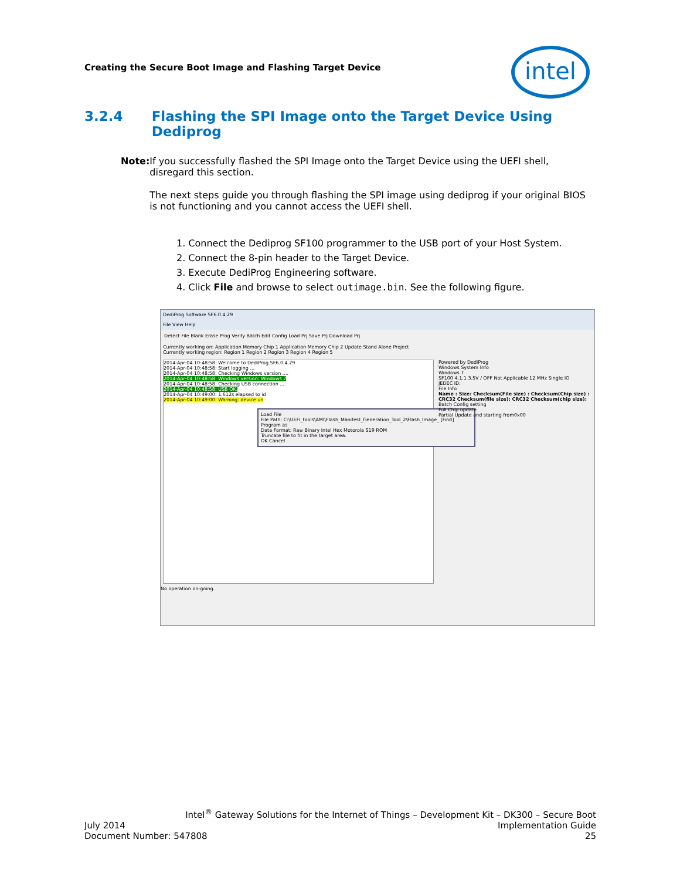Creating the Secure Boot Image and Flashing Target Device
intel
3.2.4 Flashing the SPI Image onto the Target Device Using Dediprog
Note: If you successfully flashed the SPI Image onto the Target Device using the UEFI shell, disregard this section.
The next steps guide you through flashing the SPI image using dediprog if your original BIOS is not functioning and you cannot access the UEFI shell.
1. Connect the Dediprog SF100 programmer to the USB port of your Host System.
2. Connect the 8-pin header to the Target Device.
3. Execute DediProg Engineering software.
4. Click File and browse to select outimage.bin. See the following figure.
DediProg Software SF6.0.4.29
File View Help
Detect File Blank Erase Prog Verify Batch Edit Config Load Prj Save Prj Download Prj
Currently working on: Application Memory Chip 1 Application Memory Chip 2 Update Stand Alone Project
Currently working region: Region 1 Region 2 Region 3 Region 4 Region 5
2014-Apr-04 10:48:58: Welcome to DediProg SF6.0.4.29
2014-Apr-04 10:48:58: Start logging ...
2014-Apr-04 10:48:58: Checking Windows version ....
2014-Apr-04 10:48:58: Windows version: Windows 7
2014-Apr-04 10:48:58: Checking USB connection ....
2014-Apr-04 10:48:58: USB OK.
2014-Apr-04 10:49:00: 1.612s elapsed to id
2014-Apr-04 10:49:00: Warning: device un
Load File
File Path: C:\UEFI_tools\AMI\Flash_Manifest_Generation_Tool_2\Flash_Image_ [Find]
Program as
Data Format: Raw Binary Intel Hex Motorola S19 ROM
Truncate file to fit in the target area.
OK Cancel
Powered by DediProg
Windows System Info
Windows 7
SF100 4.1.1 3.5V / OFF Not Applicable 12 MHz Single IO
JEDEC ID:
File Info
Name : Size: Checksum(File size) : Checksum(Chip size) : CRC32 Checksum(file size): CRC32 Checksum(chip size):
Batch Config setting
Full Chip update
Partial Update and starting from0x00
No operation on-going.
Intel<sup>®</sup> Gateway Solutions for the Internet of Things – Development Kit – DK300 – Secure Boot
July 2014
Document Number: 547808
Implementation Guide
25